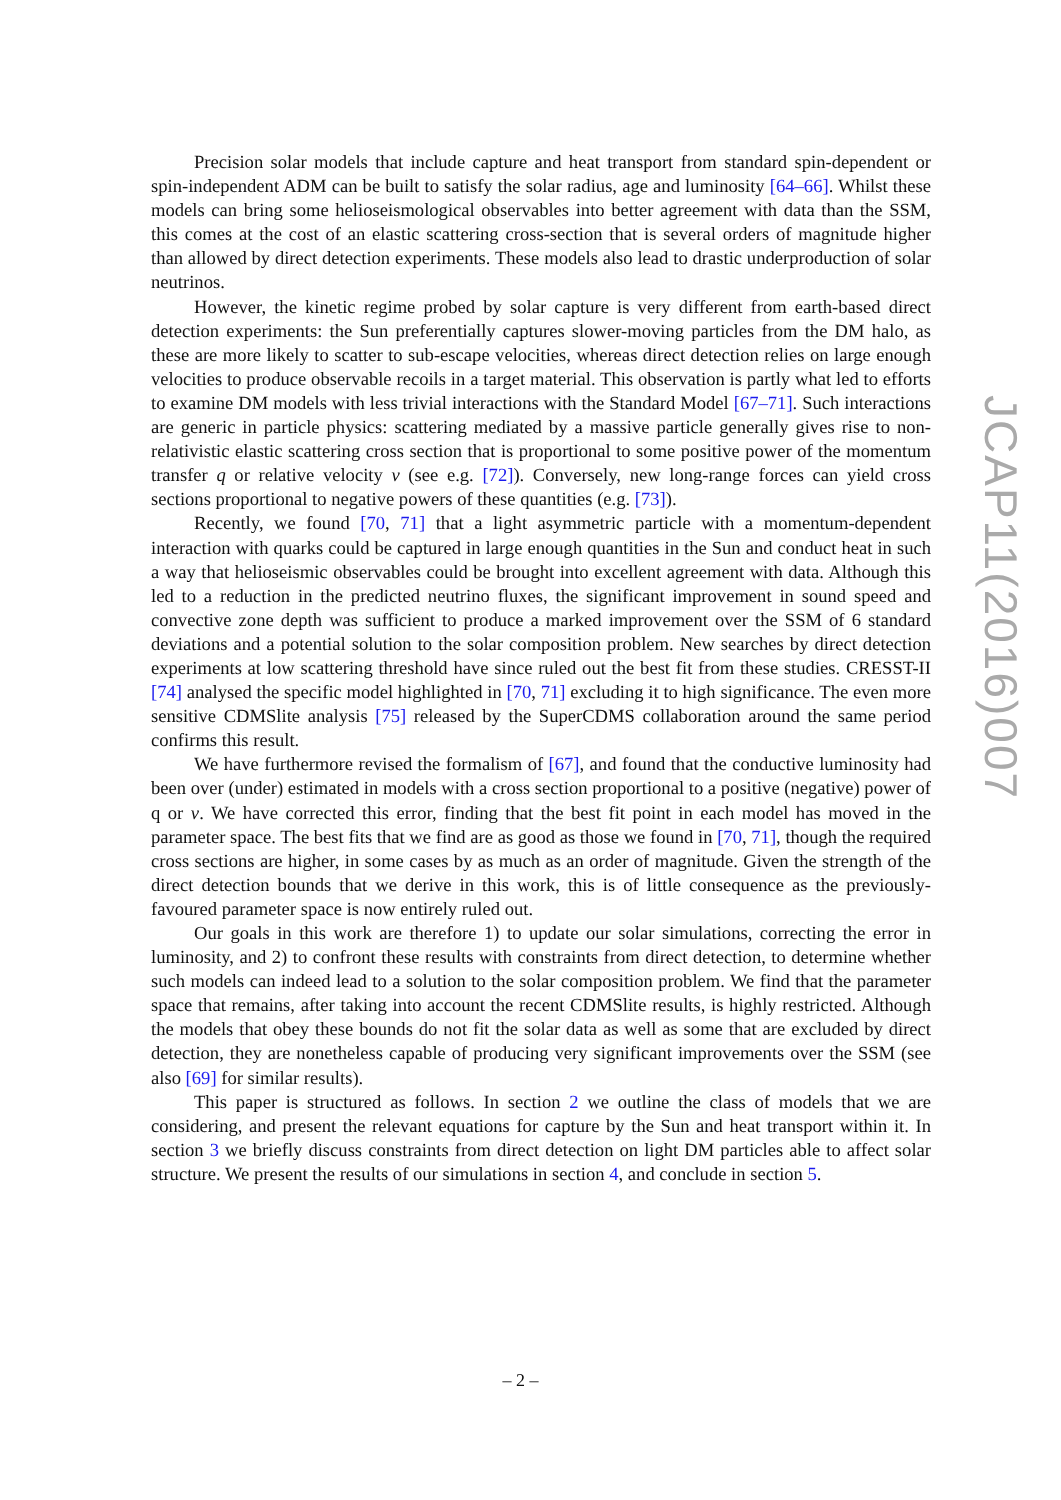Precision solar models that include capture and heat transport from standard spin-dependent or spin-independent ADM can be built to satisfy the solar radius, age and luminosity [64–66]. Whilst these models can bring some helioseismological observables into better agreement with data than the SSM, this comes at the cost of an elastic scattering cross-section that is several orders of magnitude higher than allowed by direct detection experiments. These models also lead to drastic underproduction of solar neutrinos.
However, the kinetic regime probed by solar capture is very different from earth-based direct detection experiments: the Sun preferentially captures slower-moving particles from the DM halo, as these are more likely to scatter to sub-escape velocities, whereas direct detection relies on large enough velocities to produce observable recoils in a target material. This observation is partly what led to efforts to examine DM models with less trivial interactions with the Standard Model [67–71]. Such interactions are generic in particle physics: scattering mediated by a massive particle generally gives rise to non-relativistic elastic scattering cross section that is proportional to some positive power of the momentum transfer q or relative velocity v (see e.g. [72]). Conversely, new long-range forces can yield cross sections proportional to negative powers of these quantities (e.g. [73]).
Recently, we found [70, 71] that a light asymmetric particle with a momentum-dependent interaction with quarks could be captured in large enough quantities in the Sun and conduct heat in such a way that helioseismic observables could be brought into excellent agreement with data. Although this led to a reduction in the predicted neutrino fluxes, the significant improvement in sound speed and convective zone depth was sufficient to produce a marked improvement over the SSM of 6 standard deviations and a potential solution to the solar composition problem. New searches by direct detection experiments at low scattering threshold have since ruled out the best fit from these studies. CRESST-II [74] analysed the specific model highlighted in [70, 71] excluding it to high significance. The even more sensitive CDMSlite analysis [75] released by the SuperCDMS collaboration around the same period confirms this result.
We have furthermore revised the formalism of [67], and found that the conductive luminosity had been over (under) estimated in models with a cross section proportional to a positive (negative) power of q or v. We have corrected this error, finding that the best fit point in each model has moved in the parameter space. The best fits that we find are as good as those we found in [70, 71], though the required cross sections are higher, in some cases by as much as an order of magnitude. Given the strength of the direct detection bounds that we derive in this work, this is of little consequence as the previously-favoured parameter space is now entirely ruled out.
Our goals in this work are therefore 1) to update our solar simulations, correcting the error in luminosity, and 2) to confront these results with constraints from direct detection, to determine whether such models can indeed lead to a solution to the solar composition problem. We find that the parameter space that remains, after taking into account the recent CDMSlite results, is highly restricted. Although the models that obey these bounds do not fit the solar data as well as some that are excluded by direct detection, they are nonetheless capable of producing very significant improvements over the SSM (see also [69] for similar results).
This paper is structured as follows. In section 2 we outline the class of models that we are considering, and present the relevant equations for capture by the Sun and heat transport within it. In section 3 we briefly discuss constraints from direct detection on light DM particles able to affect solar structure. We present the results of our simulations in section 4, and conclude in section 5.
JCAP11(2016)007
– 2 –